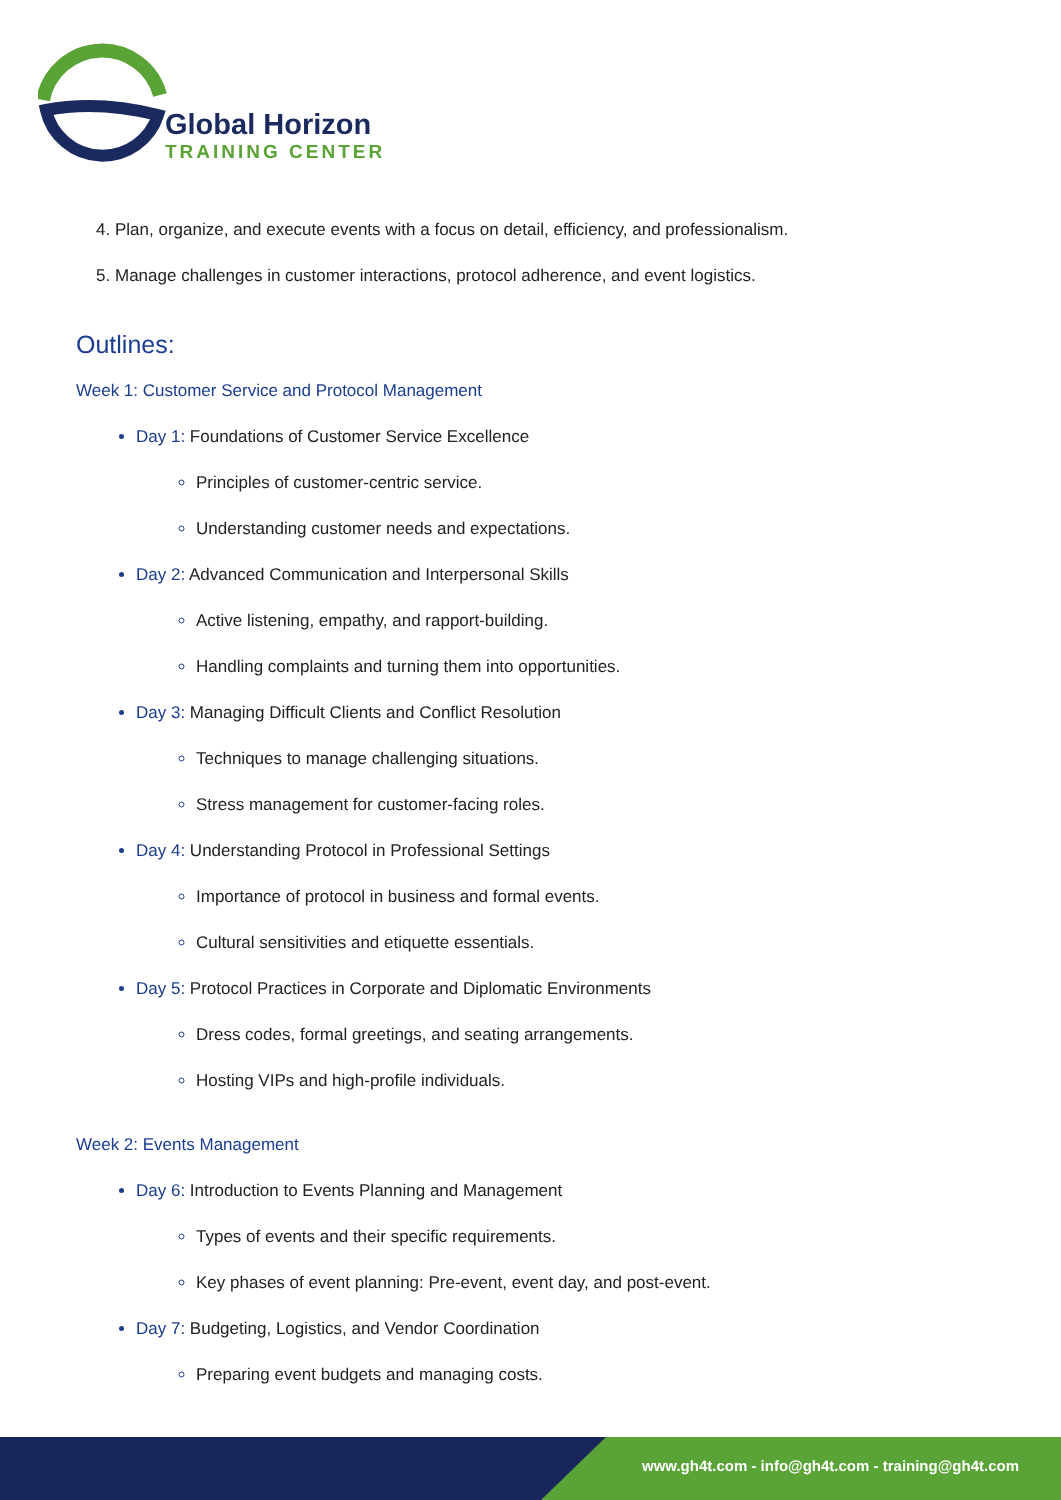Global Horizon
TRAINING CENTER
Plan, organize, and execute events with a focus on detail, efficiency, and professionalism.
Manage challenges in customer interactions, protocol adherence, and event logistics.
Outlines:
Week 1: Customer Service and Protocol Management
Day 1: Foundations of Customer Service Excellence
Principles of customer-centric service.
Understanding customer needs and expectations.
Day 2: Advanced Communication and Interpersonal Skills
Active listening, empathy, and rapport-building.
Handling complaints and turning them into opportunities.
Day 3: Managing Difficult Clients and Conflict Resolution
Techniques to manage challenging situations.
Stress management for customer-facing roles.
Day 4: Understanding Protocol in Professional Settings
Importance of protocol in business and formal events.
Cultural sensitivities and etiquette essentials.
Day 5: Protocol Practices in Corporate and Diplomatic Environments
Dress codes, formal greetings, and seating arrangements.
Hosting VIPs and high-profile individuals.
Week 2: Events Management
Day 6: Introduction to Events Planning and Management
Types of events and their specific requirements.
Key phases of event planning: Pre-event, event day, and post-event.
Day 7: Budgeting, Logistics, and Vendor Coordination
Preparing event budgets and managing costs.
www.gh4t.com - info@gh4t.com - training@gh4t.com